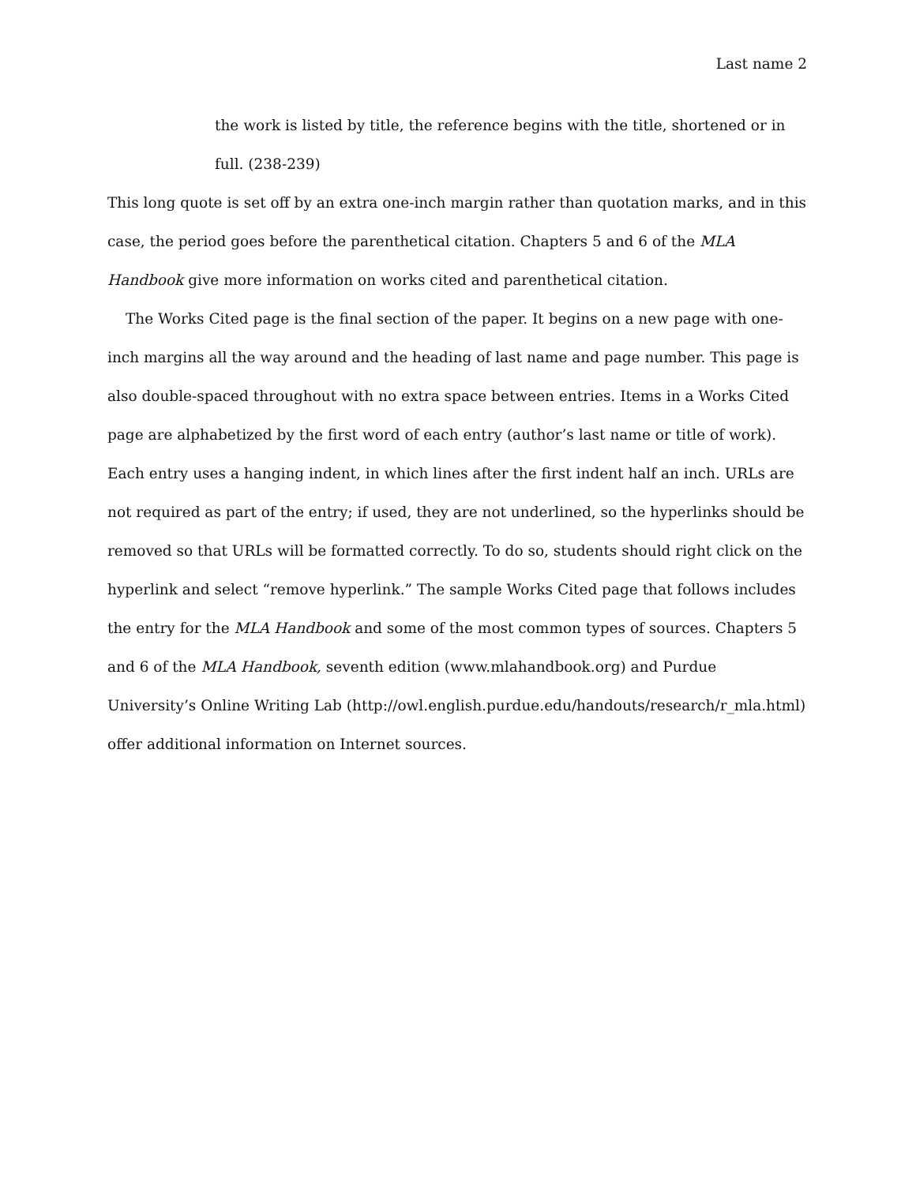Last name 2
the work is listed by title, the reference begins with the title, shortened or in full. (238-239)
This long quote is set off by an extra one-inch margin rather than quotation marks, and in this case, the period goes before the parenthetical citation. Chapters 5 and 6 of the MLA Handbook give more information on works cited and parenthetical citation.
The Works Cited page is the final section of the paper. It begins on a new page with one-inch margins all the way around and the heading of last name and page number. This page is also double-spaced throughout with no extra space between entries. Items in a Works Cited page are alphabetized by the first word of each entry (author’s last name or title of work). Each entry uses a hanging indent, in which lines after the first indent half an inch. URLs are not required as part of the entry; if used, they are not underlined, so the hyperlinks should be removed so that URLs will be formatted correctly. To do so, students should right click on the hyperlink and select “remove hyperlink.” The sample Works Cited page that follows includes the entry for the MLA Handbook and some of the most common types of sources. Chapters 5 and 6 of the MLA Handbook, seventh edition (www.mlahandbook.org) and Purdue University’s Online Writing Lab (http://owl.english.purdue.edu/handouts/research/r_mla.html) offer additional information on Internet sources.